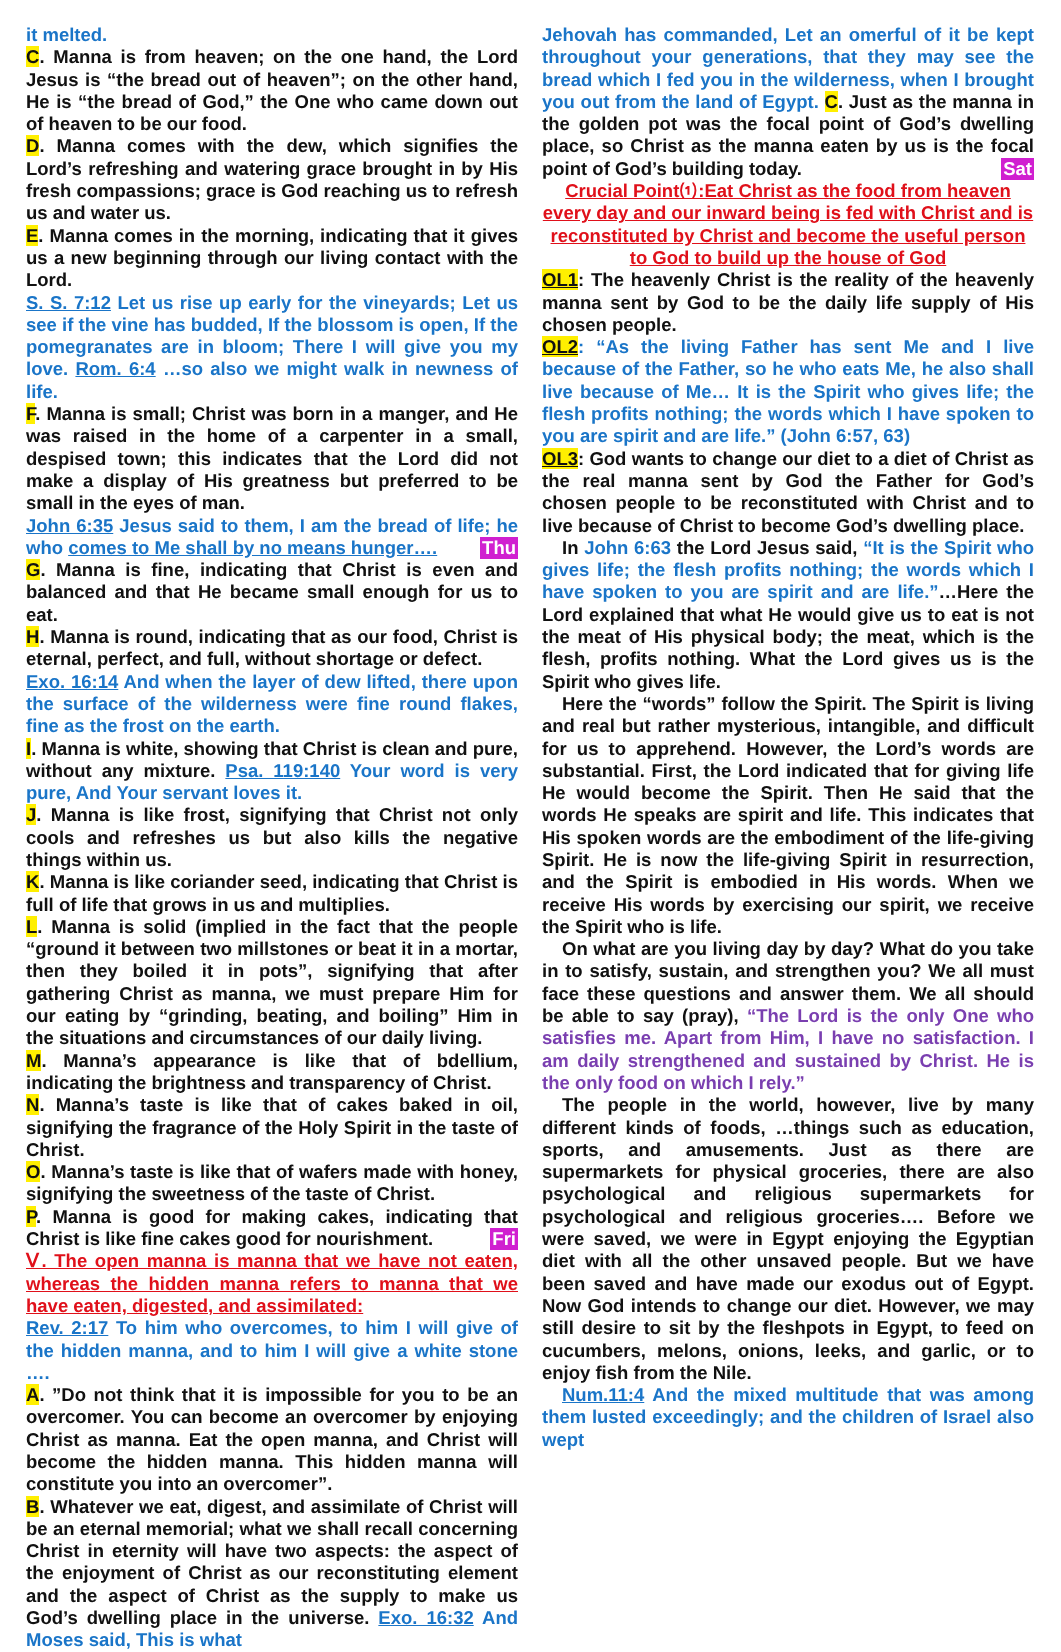it melted.
C. Manna is from heaven; on the one hand, the Lord Jesus is “the bread out of heaven”; on the other hand, He is “the bread of God,” the One who came down out of heaven to be our food.
D. Manna comes with the dew, which signifies the Lord’s refreshing and watering grace brought in by His fresh compassions; grace is God reaching us to refresh us and water us.
E. Manna comes in the morning, indicating that it gives us a new beginning through our living contact with the Lord.
S. S. 7:12 Let us rise up early for the vineyards; Let us see if the vine has budded, If the blossom is open, If the pomegranates are in bloom; There I will give you my love. Rom. 6:4 …so also we might walk in newness of life.
F. Manna is small; Christ was born in a manger, and He was raised in the home of a carpenter in a small, despised town; this indicates that the Lord did not make a display of His greatness but preferred to be small in the eyes of man.
John 6:35 Jesus said to them, I am the bread of life; he who comes to Me shall by no means hunger…. Thu
G. Manna is fine, indicating that Christ is even and balanced and that He became small enough for us to eat.
H. Manna is round, indicating that as our food, Christ is eternal, perfect, and full, without shortage or defect.
Exo. 16:14 And when the layer of dew lifted, there upon the surface of the wilderness were fine round flakes, fine as the frost on the earth.
I. Manna is white, showing that Christ is clean and pure, without any mixture. Psa. 119:140 Your word is very pure, And Your servant loves it.
J. Manna is like frost, signifying that Christ not only cools and refreshes us but also kills the negative things within us.
K. Manna is like coriander seed, indicating that Christ is full of life that grows in us and multiplies.
L. Manna is solid (implied in the fact that the people “ground it between two millstones or beat it in a mortar, then they boiled it in pots”, signifying that after gathering Christ as manna, we must prepare Him for our eating by “grinding, beating, and boiling” Him in the situations and circumstances of our daily living.
M. Manna’s appearance is like that of bdellium, indicating the brightness and transparency of Christ.
N. Manna’s taste is like that of cakes baked in oil, signifying the fragrance of the Holy Spirit in the taste of Christ.
O. Manna’s taste is like that of wafers made with honey, signifying the sweetness of the taste of Christ.
P. Manna is good for making cakes, indicating that Christ is like fine cakes good for nourishment. Fri
Ⅴ. The open manna is manna that we have not eaten, whereas the hidden manna refers to manna that we have eaten, digested, and assimilated:
Rev. 2:17 To him who overcomes, to him I will give of the hidden manna, and to him I will give a white stone ….
A. ”Do not think that it is impossible for you to be an overcomer. You can become an overcomer by enjoying Christ as manna. Eat the open manna, and Christ will become the hidden manna. This hidden manna will constitute you into an overcomer”.
B. Whatever we eat, digest, and assimilate of Christ will be an eternal memorial; what we shall recall concerning Christ in eternity will have two aspects: the aspect of the enjoyment of Christ as our reconstituting element and the aspect of Christ as the supply to make us God’s dwelling place in the universe. Exo. 16:32 And Moses said, This is what
Jehovah has commanded, Let an omerful of it be kept throughout your generations, that they may see the bread which I fed you in the wilderness, when I brought you out from the land of Egypt. C. Just as the manna in the golden pot was the focal point of God’s dwelling place, so Christ as the manna eaten by us is the focal point of God’s building today. Sat
Crucial Point⑴:Eat Christ as the food from heaven every day and our inward being is fed with Christ and is reconstituted by Christ and become the useful person to God to build up the house of God
OL1: The heavenly Christ is the reality of the heavenly manna sent by God to be the daily life supply of His chosen people.
OL2: “As the living Father has sent Me and I live because of the Father, so he who eats Me, he also shall live because of Me… It is the Spirit who gives life; the flesh profits nothing; the words which I have spoken to you are spirit and are life.” (John 6:57, 63)
OL3: God wants to change our diet to a diet of Christ as the real manna sent by God the Father for God’s chosen people to be reconstituted with Christ and to live because of Christ to become God’s dwelling place.
In John 6:63 the Lord Jesus said, “It is the Spirit who gives life; the flesh profits nothing; the words which I have spoken to you are spirit and are life.”…Here the Lord explained that what He would give us to eat is not the meat of His physical body; the meat, which is the flesh, profits nothing. What the Lord gives us is the Spirit who gives life.
Here the “words” follow the Spirit. The Spirit is living and real but rather mysterious, intangible, and difficult for us to apprehend. However, the Lord’s words are substantial. First, the Lord indicated that for giving life He would become the Spirit. Then He said that the words He speaks are spirit and life. This indicates that His spoken words are the embodiment of the life-giving Spirit. He is now the life-giving Spirit in resurrection, and the Spirit is embodied in His words. When we receive His words by exercising our spirit, we receive the Spirit who is life.
On what are you living day by day? What do you take in to satisfy, sustain, and strengthen you? We all must face these questions and answer them. We all should be able to say (pray), “The Lord is the only One who satisfies me. Apart from Him, I have no satisfaction. I am daily strengthened and sustained by Christ. He is the only food on which I rely.”
The people in the world, however, live by many different kinds of foods, …things such as education, sports, and amusements. Just as there are supermarkets for physical groceries, there are also psychological and religious supermarkets for psychological and religious groceries…. Before we were saved, we were in Egypt enjoying the Egyptian diet with all the other unsaved people. But we have been saved and have made our exodus out of Egypt. Now God intends to change our diet. However, we may still desire to sit by the fleshpots in Egypt, to feed on cucumbers, melons, onions, leeks, and garlic, or to enjoy fish from the Nile.
Num.11:4 And the mixed multitude that was among them lusted exceedingly; and the children of Israel also wept